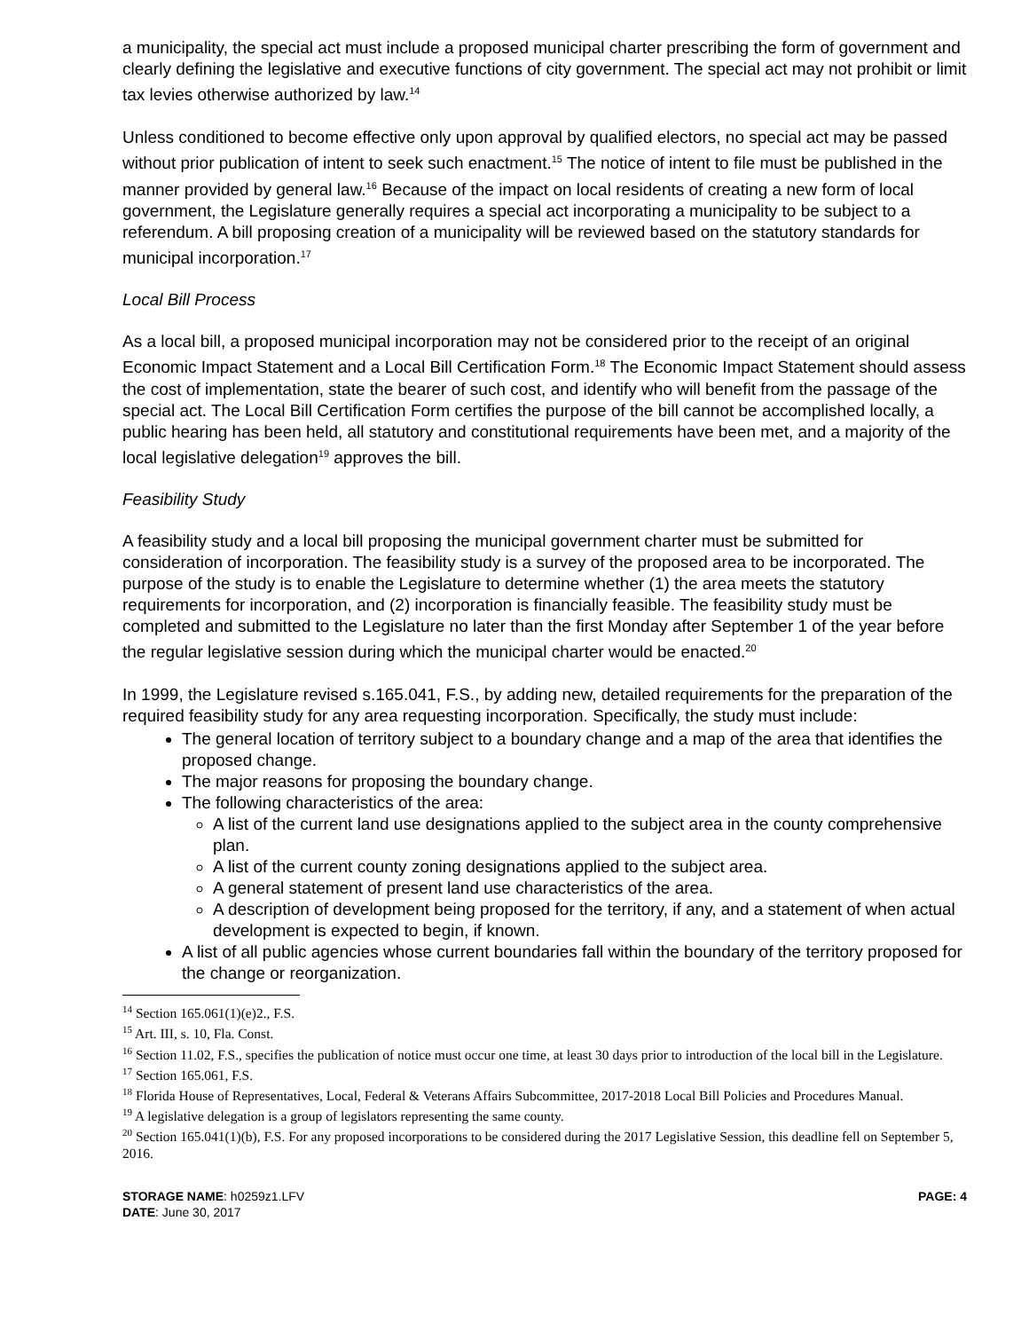a municipality, the special act must include a proposed municipal charter prescribing the form of government and clearly defining the legislative and executive functions of city government. The special act may not prohibit or limit tax levies otherwise authorized by law.<sup>14</sup>
Unless conditioned to become effective only upon approval by qualified electors, no special act may be passed without prior publication of intent to seek such enactment.<sup>15</sup> The notice of intent to file must be published in the manner provided by general law.<sup>16</sup> Because of the impact on local residents of creating a new form of local government, the Legislature generally requires a special act incorporating a municipality to be subject to a referendum. A bill proposing creation of a municipality will be reviewed based on the statutory standards for municipal incorporation.<sup>17</sup>
Local Bill Process
As a local bill, a proposed municipal incorporation may not be considered prior to the receipt of an original Economic Impact Statement and a Local Bill Certification Form.<sup>18</sup> The Economic Impact Statement should assess the cost of implementation, state the bearer of such cost, and identify who will benefit from the passage of the special act. The Local Bill Certification Form certifies the purpose of the bill cannot be accomplished locally, a public hearing has been held, all statutory and constitutional requirements have been met, and a majority of the local legislative delegation<sup>19</sup> approves the bill.
Feasibility Study
A feasibility study and a local bill proposing the municipal government charter must be submitted for consideration of incorporation. The feasibility study is a survey of the proposed area to be incorporated. The purpose of the study is to enable the Legislature to determine whether (1) the area meets the statutory requirements for incorporation, and (2) incorporation is financially feasible. The feasibility study must be completed and submitted to the Legislature no later than the first Monday after September 1 of the year before the regular legislative session during which the municipal charter would be enacted.<sup>20</sup>
In 1999, the Legislature revised s.165.041, F.S., by adding new, detailed requirements for the preparation of the required feasibility study for any area requesting incorporation. Specifically, the study must include:
The general location of territory subject to a boundary change and a map of the area that identifies the proposed change.
The major reasons for proposing the boundary change.
The following characteristics of the area:
A list of the current land use designations applied to the subject area in the county comprehensive plan.
A list of the current county zoning designations applied to the subject area.
A general statement of present land use characteristics of the area.
A description of development being proposed for the territory, if any, and a statement of when actual development is expected to begin, if known.
A list of all public agencies whose current boundaries fall within the boundary of the territory proposed for the change or reorganization.
<sup>14</sup> Section 165.061(1)(e)2., F.S.
<sup>15</sup> Art. III, s. 10, Fla. Const.
<sup>16</sup> Section 11.02, F.S., specifies the publication of notice must occur one time, at least 30 days prior to introduction of the local bill in the Legislature.
<sup>17</sup> Section 165.061, F.S.
<sup>18</sup> Florida House of Representatives, Local, Federal & Veterans Affairs Subcommittee, 2017-2018 Local Bill Policies and Procedures Manual.
<sup>19</sup> A legislative delegation is a group of legislators representing the same county.
<sup>20</sup> Section 165.041(1)(b), F.S. For any proposed incorporations to be considered during the 2017 Legislative Session, this deadline fell on September 5, 2016.
STORAGE NAME: h0259z1.LFV
DATE: June 30, 2017
PAGE: 4